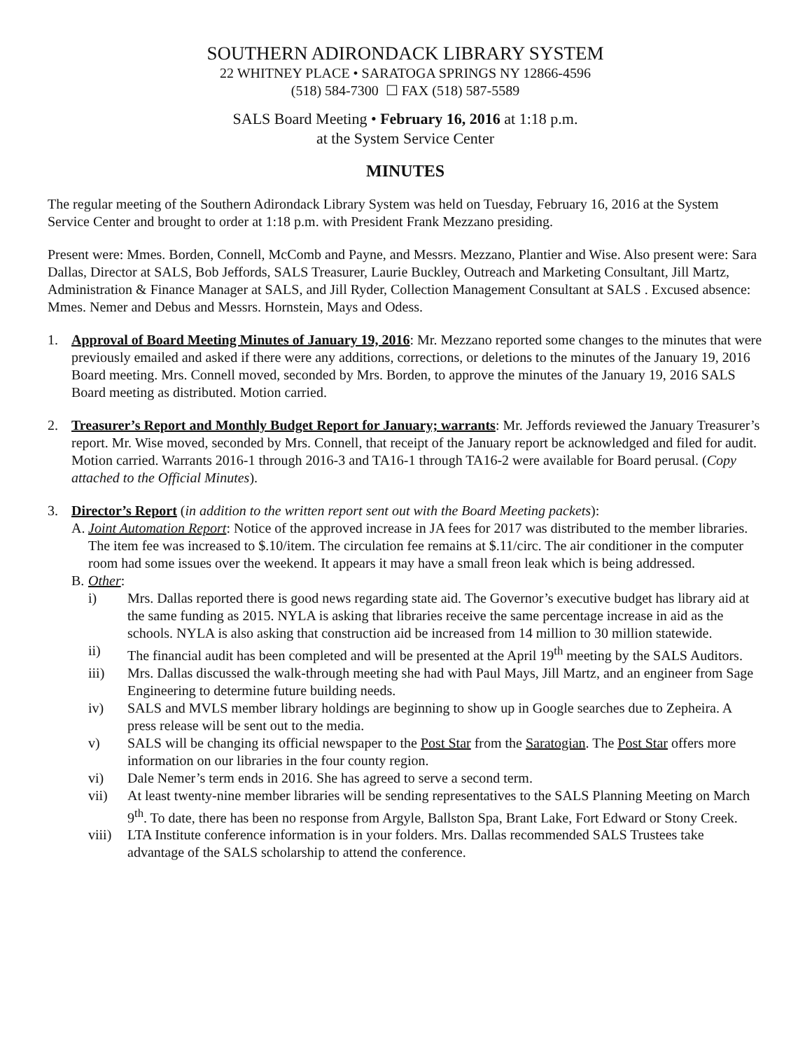SOUTHERN ADIRONDACK LIBRARY SYSTEM
22 WHITNEY PLACE • SARATOGA SPRINGS NY 12866-4596
(518) 584-7300 ☐ FAX (518) 587-5589
SALS Board Meeting • February 16, 2016 at 1:18 p.m.
at the System Service Center
MINUTES
The regular meeting of the Southern Adirondack Library System was held on Tuesday, February 16, 2016 at the System Service Center and brought to order at 1:18 p.m. with President Frank Mezzano presiding.
Present were: Mmes. Borden, Connell, McComb and Payne, and Messrs. Mezzano, Plantier and Wise. Also present were: Sara Dallas, Director at SALS, Bob Jeffords, SALS Treasurer, Laurie Buckley, Outreach and Marketing Consultant, Jill Martz, Administration & Finance Manager at SALS, and Jill Ryder, Collection Management Consultant at SALS . Excused absence: Mmes. Nemer and Debus and Messrs. Hornstein, Mays and Odess.
1. Approval of Board Meeting Minutes of January 19, 2016: Mr. Mezzano reported some changes to the minutes that were previously emailed and asked if there were any additions, corrections, or deletions to the minutes of the January 19, 2016 Board meeting. Mrs. Connell moved, seconded by Mrs. Borden, to approve the minutes of the January 19, 2016 SALS Board meeting as distributed. Motion carried.
2. Treasurer’s Report and Monthly Budget Report for January; warrants: Mr. Jeffords reviewed the January Treasurer’s report. Mr. Wise moved, seconded by Mrs. Connell, that receipt of the January report be acknowledged and filed for audit. Motion carried. Warrants 2016-1 through 2016-3 and TA16-1 through TA16-2 were available for Board perusal. (Copy attached to the Official Minutes).
3. Director’s Report (in addition to the written report sent out with the Board Meeting packets):
A. Joint Automation Report: Notice of the approved increase in JA fees for 2017 was distributed to the member libraries. The item fee was increased to $.10/item. The circulation fee remains at $.11/circ. The air conditioner in the computer room had some issues over the weekend. It appears it may have a small freon leak which is being addressed.
B. Other:
i) Mrs. Dallas reported there is good news regarding state aid. The Governor’s executive budget has library aid at the same funding as 2015. NYLA is asking that libraries receive the same percentage increase in aid as the schools. NYLA is also asking that construction aid be increased from 14 million to 30 million statewide.
ii) The financial audit has been completed and will be presented at the April 19<sup>th</sup> meeting by the SALS Auditors.
iii) Mrs. Dallas discussed the walk-through meeting she had with Paul Mays, Jill Martz, and an engineer from Sage Engineering to determine future building needs.
iv) SALS and MVLS member library holdings are beginning to show up in Google searches due to Zepheira. A press release will be sent out to the media.
v) SALS will be changing its official newspaper to the Post Star from the Saratogian. The Post Star offers more information on our libraries in the four county region.
vi) Dale Nemer’s term ends in 2016. She has agreed to serve a second term.
vii) At least twenty-nine member libraries will be sending representatives to the SALS Planning Meeting on March 9<sup>th</sup>. To date, there has been no response from Argyle, Ballston Spa, Brant Lake, Fort Edward or Stony Creek.
viii)
LTA Institute conference information is in your folders. Mrs. Dallas recommended SALS Trustees take advantage of the SALS scholarship to attend the conference.